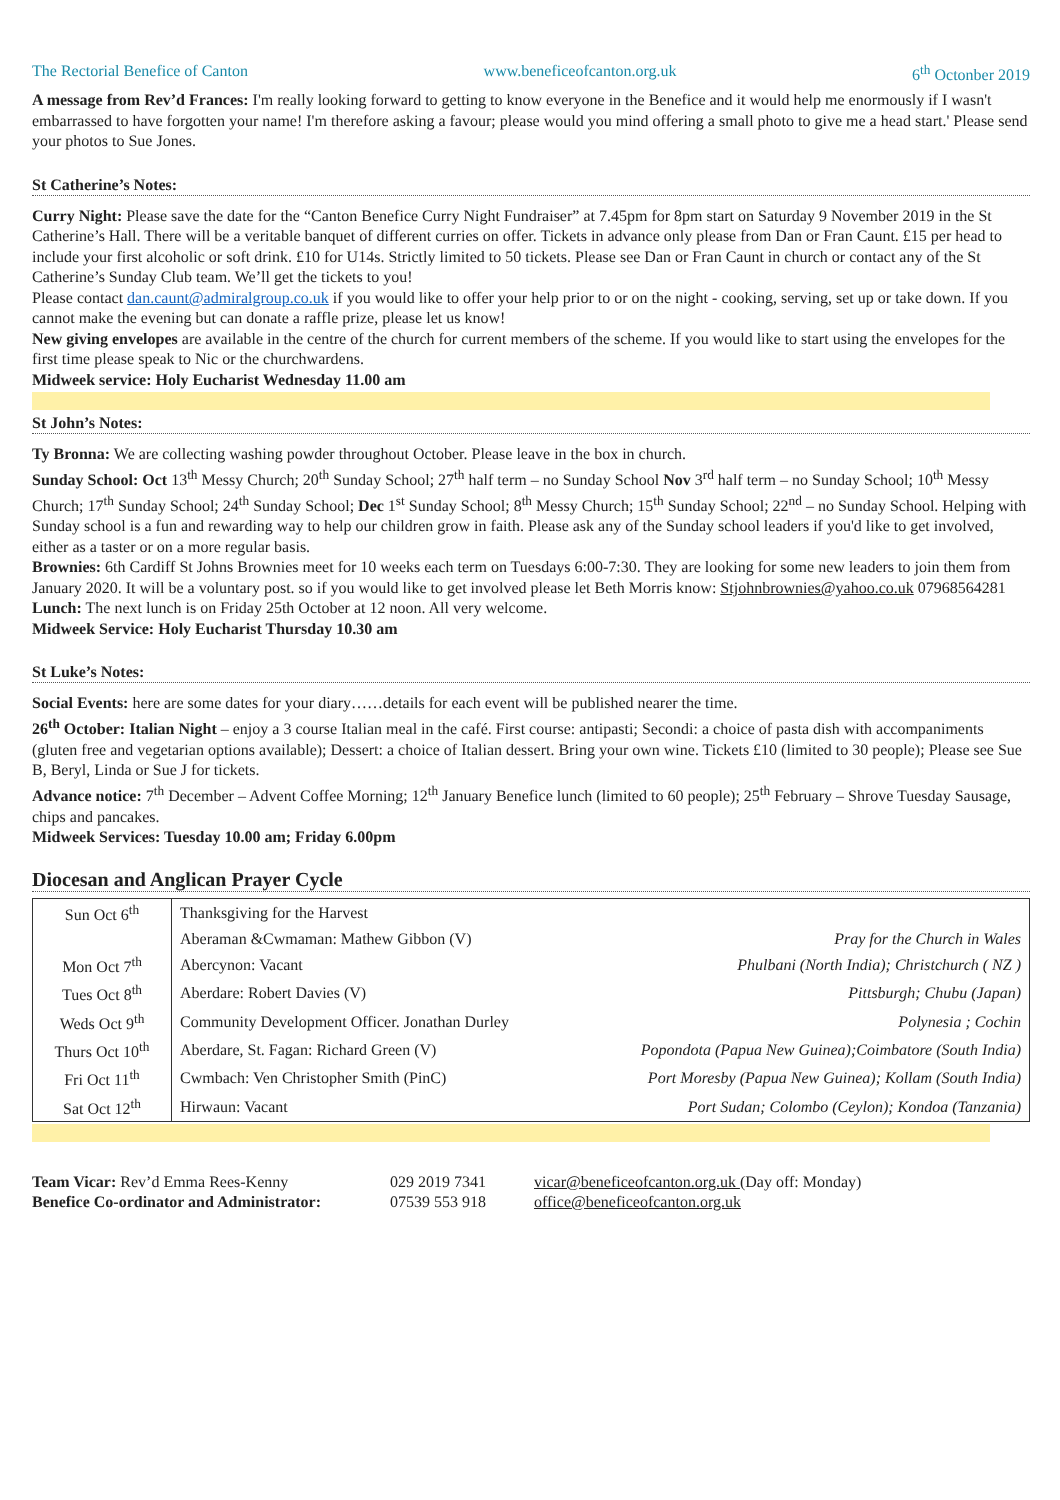The Rectorial Benefice of Canton www.beneficeofcanton.org.uk 6<sup>th</sup> Octonber 2019
A message from Rev’d Frances: I'm really looking forward to getting to know everyone in the Benefice and it would help me enormously if I wasn't embarrassed to have forgotten your name! I'm therefore asking a favour; please would you mind offering a small photo to give me a head start.' Please send your photos to Sue Jones.
St Catherine’s Notes:
Curry Night: Please save the date for the “Canton Benefice Curry Night Fundraiser” at 7.45pm for 8pm start on Saturday 9 November 2019 in the St Catherine’s Hall. There will be a veritable banquet of different curries on offer. Tickets in advance only please from Dan or Fran Caunt. £15 per head to include your first alcoholic or soft drink. £10 for U14s. Strictly limited to 50 tickets. Please see Dan or Fran Caunt in church or contact any of the St Catherine’s Sunday Club team. We’ll get the tickets to you!
Please contact dan.caunt@admiralgroup.co.uk if you would like to offer your help prior to or on the night - cooking, serving, set up or take down. If you cannot make the evening but can donate a raffle prize, please let us know!
New giving envelopes are available in the centre of the church for current members of the scheme. If you would like to start using the envelopes for the first time please speak to Nic or the churchwardens.
Midweek service: Holy Eucharist Wednesday 11.00 am
St John’s Notes:
Ty Bronna: We are collecting washing powder throughout October. Please leave in the box in church.
Sunday School: Oct 13<sup>th</sup> Messy Church; 20<sup>th</sup> Sunday School; 27<sup>th</sup> half term – no Sunday School Nov 3<sup>rd</sup> half term – no Sunday School; 10<sup>th</sup> Messy Church; 17<sup>th</sup> Sunday School; 24<sup>th</sup> Sunday School; Dec 1<sup>st</sup> Sunday School; 8<sup>th</sup> Messy Church; 15<sup>th</sup> Sunday School; 22<sup>nd</sup> – no Sunday School. Helping with Sunday school is a fun and rewarding way to help our children grow in faith. Please ask any of the Sunday school leaders if you'd like to get involved, either as a taster or on a more regular basis.
Brownies: 6th Cardiff St Johns Brownies meet for 10 weeks each term on Tuesdays 6:00-7:30. They are looking for some new leaders to join them from January 2020. It will be a voluntary post. so if you would like to get involved please let Beth Morris know: Stjohnbrownies@yahoo.co.uk 07968564281
Lunch: The next lunch is on Friday 25th October at 12 noon. All very welcome.
Midweek Service: Holy Eucharist Thursday 10.30 am
St Luke’s Notes:
Social Events: here are some dates for your diary……details for each event will be published nearer the time.
26<sup>th</sup> October: Italian Night – enjoy a 3 course Italian meal in the café. First course: antipasti; Secondi: a choice of pasta dish with accompaniments (gluten free and vegetarian options available); Dessert: a choice of Italian dessert. Bring your own wine. Tickets £10 (limited to 30 people); Please see Sue B, Beryl, Linda or Sue J for tickets.
Advance notice: 7<sup>th</sup> December – Advent Coffee Morning; 12<sup>th</sup> January Benefice lunch (limited to 60 people); 25<sup>th</sup> February – Shrove Tuesday Sausage, chips and pancakes.
Midweek Services: Tuesday 10.00 am; Friday 6.00pm
Diocesan and Anglican Prayer Cycle
| Sun Oct 6<sup>th</sup> | Thanksgiving for the Harvest | |
| | Aberaman &Cwmaman: Mathew Gibbon (V) | Pray for the Church in Wales |
| Mon Oct 7<sup>th</sup> | Abercynon: Vacant | Phulbani (North India); Christchurch ( NZ ) |
| Tues Oct 8<sup>th</sup> | Aberdare: Robert Davies (V) | Pittsburgh; Chubu (Japan) |
| Weds Oct 9<sup>th</sup> | Community Development Officer. Jonathan Durley | Polynesia ; Cochin |
| Thurs Oct 10<sup>th</sup> | Aberdare, St. Fagan: Richard Green (V) | Popondota (Papua New Guinea);Coimbatore (South India) |
| Fri Oct 11<sup>th</sup> | Cwmbach: Ven Christopher Smith (PinC) | Port Moresby (Papua New Guinea); Kollam (South India) |
| Sat Oct 12<sup>th</sup> | Hirwaun: Vacant | Port Sudan; Colombo (Ceylon); Kondoa (Tanzania) |
Team Vicar: Rev’d Emma Rees-Kenny
029 2019 7341
vicar@beneficeofcanton.org.uk (Day off: Monday)
Benefice Co-ordinator and Administrator:
07539 553 918
office@beneficeofcanton.org.uk